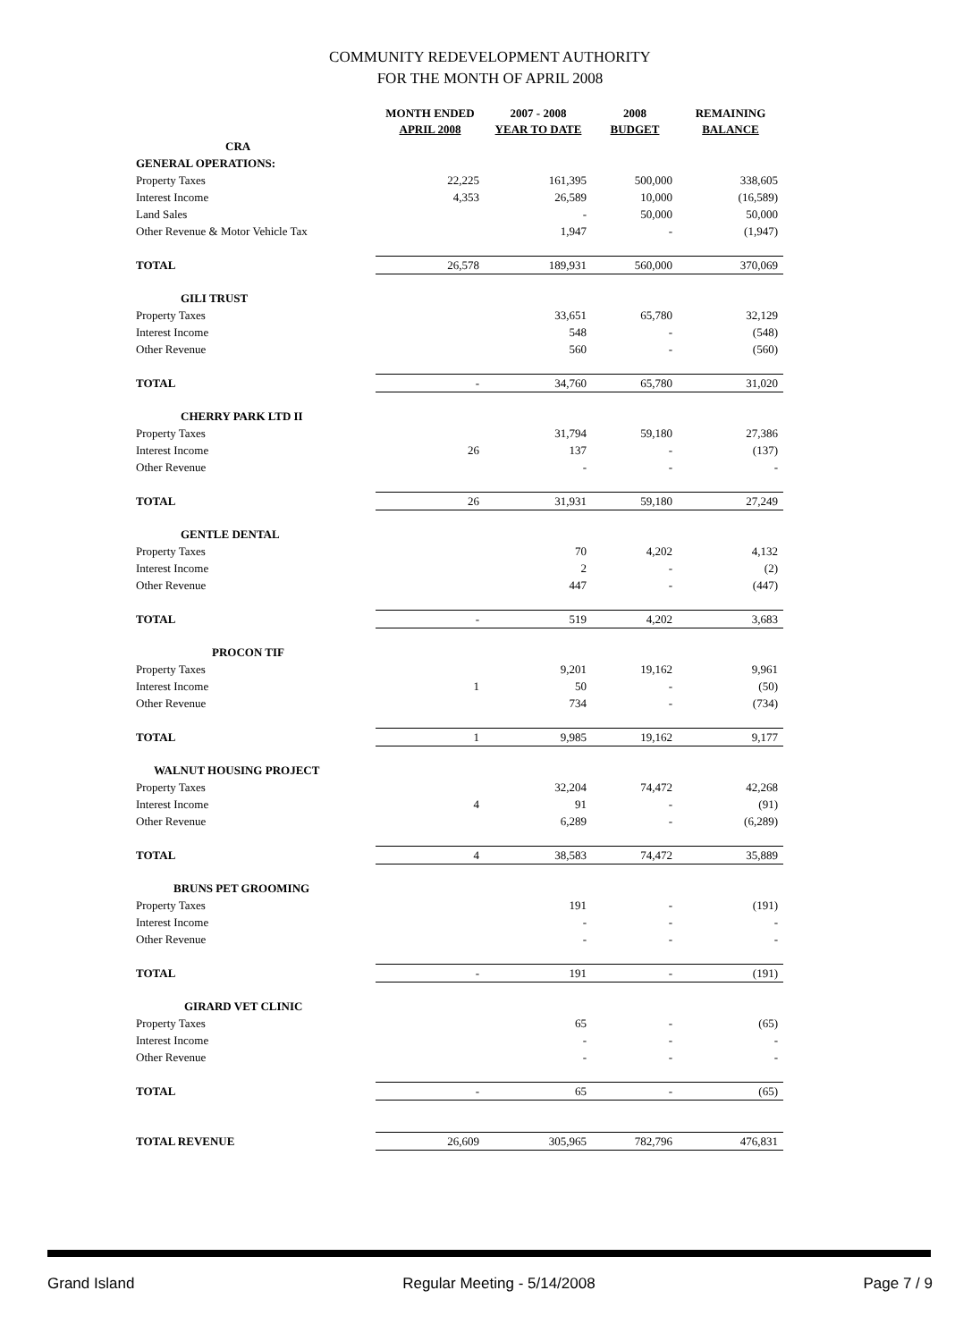COMMUNITY REDEVELOPMENT AUTHORITY
FOR THE MONTH OF APRIL 2008
| | MONTH ENDED APRIL 2008 | 2007 - 2008 YEAR TO DATE | 2008 BUDGET | REMAINING BALANCE |
| --- | --- | --- | --- | --- |
| CRA | | | | |
| GENERAL OPERATIONS: | | | | |
| Property Taxes | 22,225 | 161,395 | 500,000 | 338,605 |
| Interest Income | 4,353 | 26,589 | 10,000 | (16,589) |
| Land Sales | | - | 50,000 | 50,000 |
| Other Revenue & Motor Vehicle Tax | | 1,947 | - | (1,947) |
| TOTAL | 26,578 | 189,931 | 560,000 | 370,069 |
| GILI TRUST | | | | |
| Property Taxes | | 33,651 | 65,780 | 32,129 |
| Interest Income | | 548 | - | (548) |
| Other Revenue | | 560 | - | (560) |
| TOTAL | - | 34,760 | 65,780 | 31,020 |
| CHERRY PARK LTD II | | | | |
| Property Taxes | | 31,794 | 59,180 | 27,386 |
| Interest Income | 26 | 137 | - | (137) |
| Other Revenue | | - | - | - |
| TOTAL | 26 | 31,931 | 59,180 | 27,249 |
| GENTLE DENTAL | | | | |
| Property Taxes | | 70 | 4,202 | 4,132 |
| Interest Income | | 2 | - | (2) |
| Other Revenue | | 447 | - | (447) |
| TOTAL | - | 519 | 4,202 | 3,683 |
| PROCON TIF | | | | |
| Property Taxes | | 9,201 | 19,162 | 9,961 |
| Interest Income | 1 | 50 | - | (50) |
| Other Revenue | | 734 | - | (734) |
| TOTAL | 1 | 9,985 | 19,162 | 9,177 |
| WALNUT HOUSING PROJECT | | | | |
| Property Taxes | | 32,204 | 74,472 | 42,268 |
| Interest Income | 4 | 91 | - | (91) |
| Other Revenue | | 6,289 | - | (6,289) |
| TOTAL | 4 | 38,583 | 74,472 | 35,889 |
| BRUNS PET GROOMING | | | | |
| Property Taxes | | 191 | - | (191) |
| Interest Income | | - | - | - |
| Other Revenue | | - | - | - |
| TOTAL | - | 191 | - | (191) |
| GIRARD VET CLINIC | | | | |
| Property Taxes | | 65 | - | (65) |
| Interest Income | | - | - | - |
| Other Revenue | | - | - | - |
| TOTAL | - | 65 | - | (65) |
| TOTAL REVENUE | 26,609 | 305,965 | 782,796 | 476,831 |
Grand Island Regular Meeting - 5/14/2008 Page 7 / 9